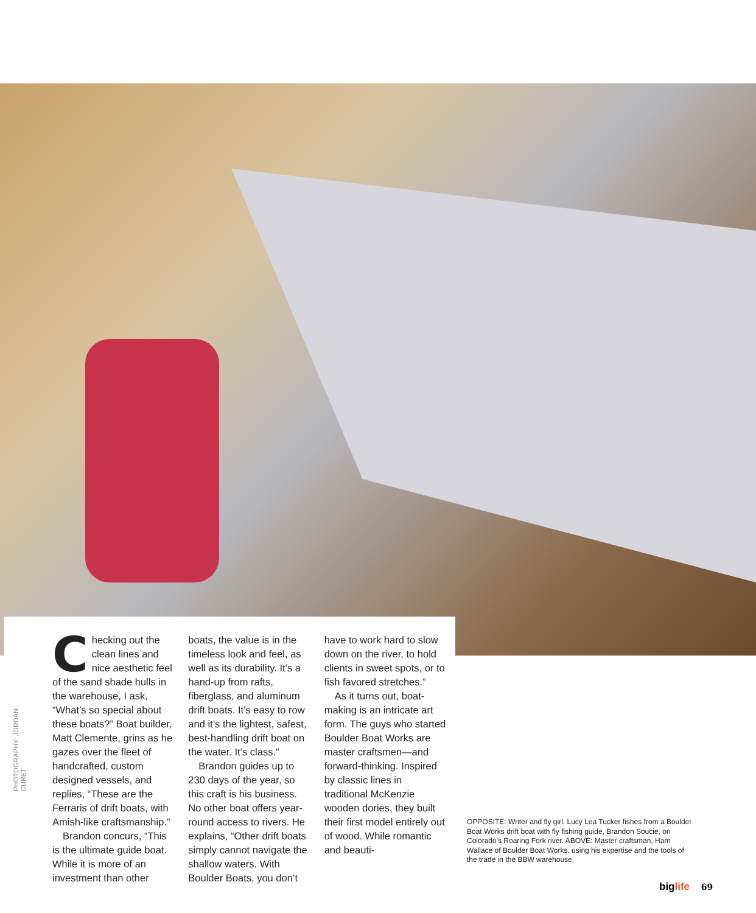PHOTOGRAPHY: JORDAN CURET
Checking out the clean lines and nice aesthetic feel of the sand shade hulls in the warehouse, I ask, “What’s so special about these boats?” Boat builder, Matt Clemente, grins as he gazes over the fleet of handcrafted, custom designed vessels, and replies, “These are the Ferraris of drift boats, with Amish-like craftsmanship.”
Brandon concurs, “This is the ultimate guide boat. While it is more of an investment than other boats, the value is in the timeless look and feel, as well as its durability. It’s a hand-up from rafts, fiberglass, and aluminum drift boats. It’s easy to row and it’s the lightest, safest, best-handling drift boat on the water. It’s class.”
Brandon guides up to 230 days of the year, so this craft is his business. No other boat offers year-round access to rivers. He explains, “Other drift boats simply cannot navigate the shallow waters. With Boulder Boats, you don’t have to work hard to slow down on the river, to hold clients in sweet spots, or to fish favored stretches.”
As it turns out, boat-making is an intricate art form. The guys who started Boulder Boat Works are master craftsmen—and forward-thinking. Inspired by classic lines in traditional McKenzie wooden dories, they built their first model entirely out of wood. While romantic and beauti-
OPPOSITE: Writer and fly girl, Lucy Lea Tucker fishes from a Boulder Boat Works drift boat with fly fishing guide, Brandon Soucie, on Colorado's Roaring Fork river. ABOVE: Master craftsman, Ham Wallace of Boulder Boat Works, using his expertise and the tools of the trade in the BBW warehouse.
biglife 69